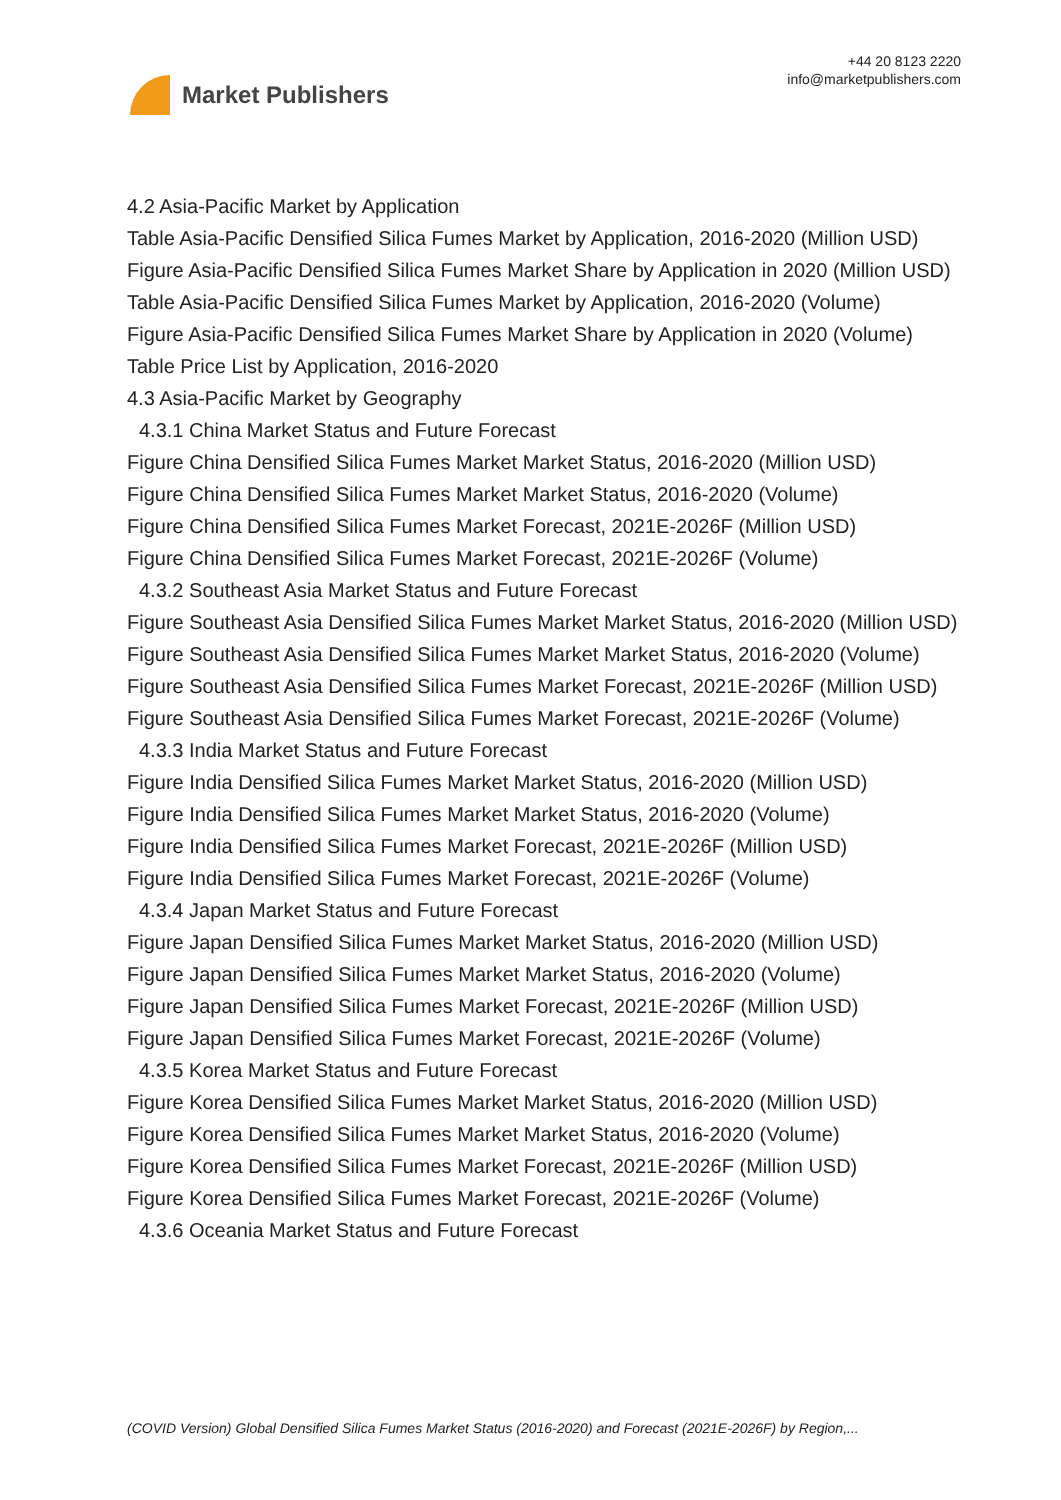Market Publishers
+44 20 8123 2220
info@marketpublishers.com
4.2 Asia-Pacific Market by Application
Table Asia-Pacific Densified Silica Fumes Market by Application, 2016-2020 (Million USD)
Figure Asia-Pacific Densified Silica Fumes Market Share by Application in 2020 (Million USD)
Table Asia-Pacific Densified Silica Fumes Market by Application, 2016-2020 (Volume)
Figure Asia-Pacific Densified Silica Fumes Market Share by Application in 2020 (Volume)
Table Price List by Application, 2016-2020
4.3 Asia-Pacific Market by Geography
4.3.1 China Market Status and Future Forecast
Figure China Densified Silica Fumes Market Market Status, 2016-2020 (Million USD)
Figure China Densified Silica Fumes Market Market Status, 2016-2020 (Volume)
Figure China Densified Silica Fumes Market Forecast, 2021E-2026F (Million USD)
Figure China Densified Silica Fumes Market Forecast, 2021E-2026F (Volume)
4.3.2 Southeast Asia Market Status and Future Forecast
Figure Southeast Asia Densified Silica Fumes Market Market Status, 2016-2020 (Million USD)
Figure Southeast Asia Densified Silica Fumes Market Market Status, 2016-2020 (Volume)
Figure Southeast Asia Densified Silica Fumes Market Forecast, 2021E-2026F (Million USD)
Figure Southeast Asia Densified Silica Fumes Market Forecast, 2021E-2026F (Volume)
4.3.3 India Market Status and Future Forecast
Figure India Densified Silica Fumes Market Market Status, 2016-2020 (Million USD)
Figure India Densified Silica Fumes Market Market Status, 2016-2020 (Volume)
Figure India Densified Silica Fumes Market Forecast, 2021E-2026F (Million USD)
Figure India Densified Silica Fumes Market Forecast, 2021E-2026F (Volume)
4.3.4 Japan Market Status and Future Forecast
Figure Japan Densified Silica Fumes Market Market Status, 2016-2020 (Million USD)
Figure Japan Densified Silica Fumes Market Market Status, 2016-2020 (Volume)
Figure Japan Densified Silica Fumes Market Forecast, 2021E-2026F (Million USD)
Figure Japan Densified Silica Fumes Market Forecast, 2021E-2026F (Volume)
4.3.5 Korea Market Status and Future Forecast
Figure Korea Densified Silica Fumes Market Market Status, 2016-2020 (Million USD)
Figure Korea Densified Silica Fumes Market Market Status, 2016-2020 (Volume)
Figure Korea Densified Silica Fumes Market Forecast, 2021E-2026F (Million USD)
Figure Korea Densified Silica Fumes Market Forecast, 2021E-2026F (Volume)
4.3.6 Oceania Market Status and Future Forecast
(COVID Version) Global Densified Silica Fumes Market Status (2016-2020) and Forecast (2021E-2026F) by Region,...